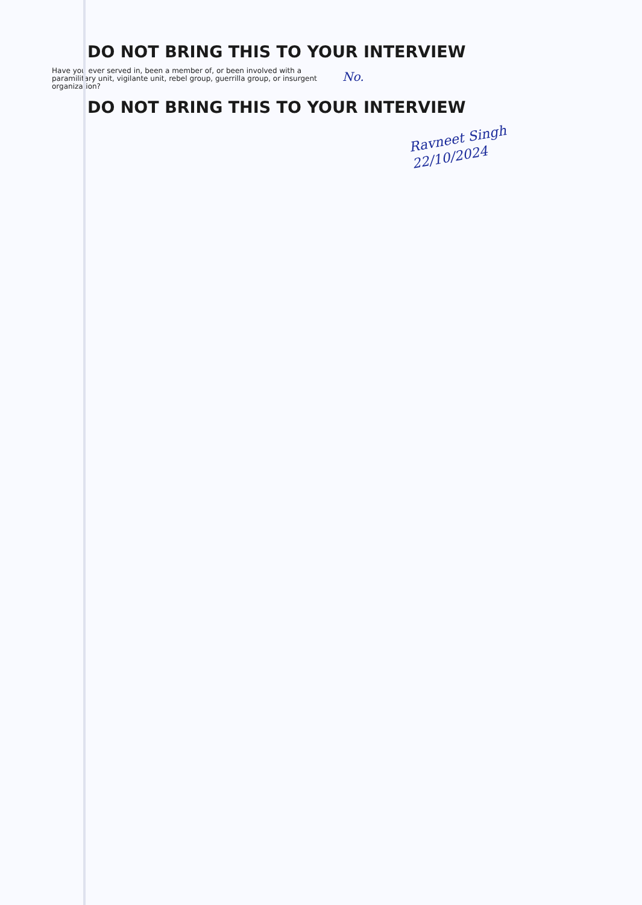DO NOT BRING THIS TO YOUR INTERVIEW
Have you ever served in, been a member of, or been involved with a paramilitary unit, vigilante unit, rebel group, guerrilla group, or insurgent organization?
No.
DO NOT BRING THIS TO YOUR INTERVIEW
Ravneet Singh
22/10/2024